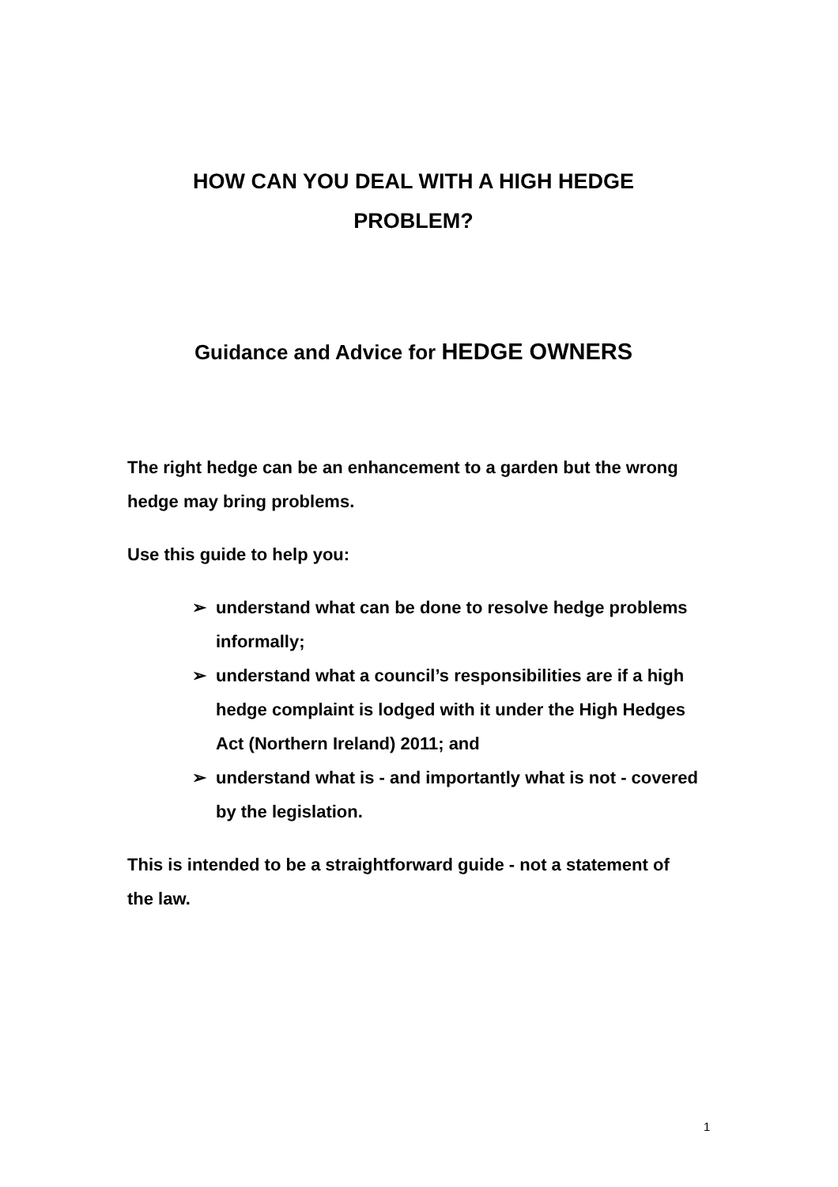HOW CAN YOU DEAL WITH A HIGH HEDGE
PROBLEM?
Guidance and Advice for HEDGE OWNERS
The right hedge can be an enhancement to a garden but the wrong hedge may bring problems.
Use this guide to help you:
➢ understand what can be done to resolve hedge problems informally;
➢ understand what a council’s responsibilities are if a high hedge complaint is lodged with it under the High Hedges Act (Northern Ireland) 2011; and
➢ understand what is - and importantly what is not - covered by the legislation.
This is intended to be a straightforward guide - not a statement of the law.
1